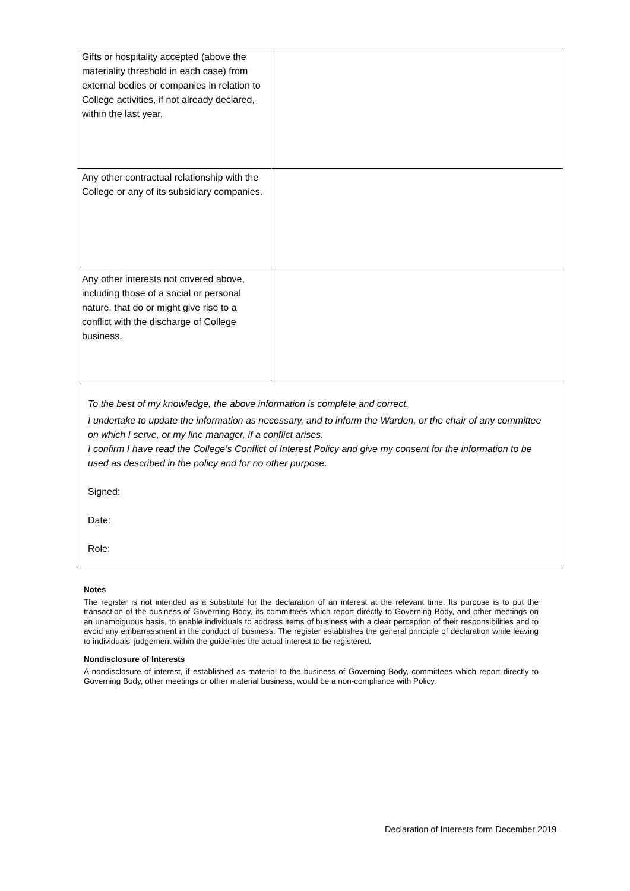| Gifts or hospitality accepted (above the materiality threshold in each case) from external bodies or companies in relation to College activities, if not already declared, within the last year. | |
| Any other contractual relationship with the College or any of its subsidiary companies. | |
| Any other interests not covered above, including those of a social or personal nature, that do or might give rise to a conflict with the discharge of College business. | |
| To the best of my knowledge, the above information is complete and correct. I undertake to update the information as necessary, and to inform the Warden, or the chair of any committee on which I serve, or my line manager, if a conflict arises. I confirm I have read the College’s Conflict of Interest Policy and give my consent for the information to be used as described in the policy and for no other purpose. Signed: Date: Role: | |
Notes
The register is not intended as a substitute for the declaration of an interest at the relevant time. Its purpose is to put the transaction of the business of Governing Body, its committees which report directly to Governing Body, and other meetings on an unambiguous basis, to enable individuals to address items of business with a clear perception of their responsibilities and to avoid any embarrassment in the conduct of business. The register establishes the general principle of declaration while leaving to individuals' judgement within the guidelines the actual interest to be registered.
Nondisclosure of Interests
A nondisclosure of interest, if established as material to the business of Governing Body, committees which report directly to Governing Body, other meetings or other material business, would be a non-compliance with Policy.
Declaration of Interests form December 2019